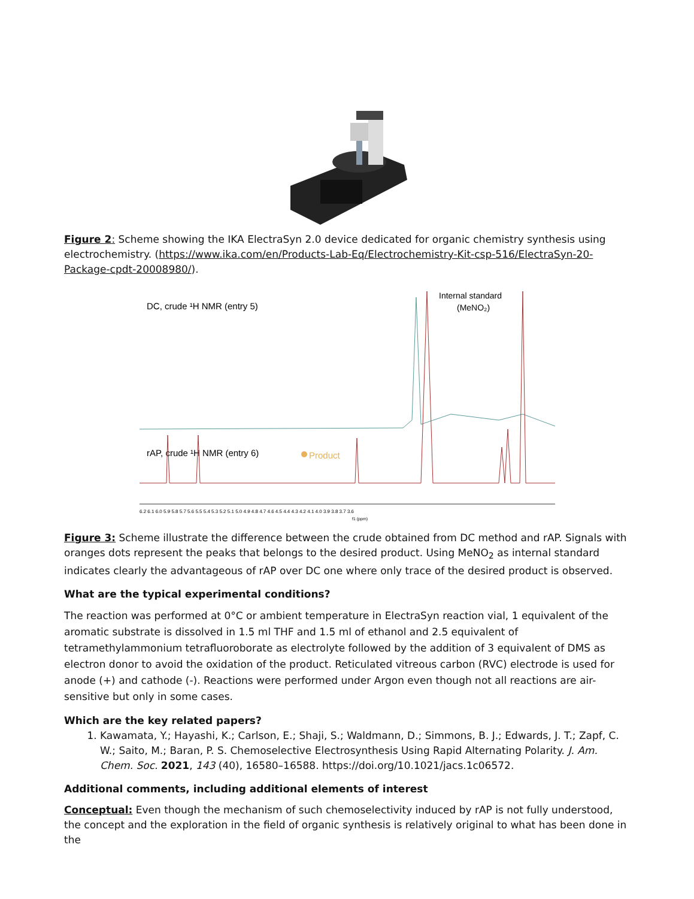Figure 2: Scheme showing the IKA ElectraSyn 2.0 device dedicated for organic chemistry synthesis using electrochemistry. (https://www.ika.com/en/Products-Lab-Eq/Electrochemistry-Kit-csp-516/ElectraSyn-20-Package-cpdt-20008980/).
DC, crude ¹H NMR (entry 5)
Internal standard
(MeNO₂)
rAP, crude ¹H NMR (entry 6)
Product
6.2 6.1 6.0 5.9 5.8 5.7 5.6 5.5 5.4 5.3 5.2 5.1 5.0 4.9 4.8 4.7 4.6 4.5 4.4 4.3 4.2 4.1 4.0 3.9 3.8 3.7 3.6
f1 (ppm)
Figure 3: Scheme illustrate the difference between the crude obtained from DC method and rAP. Signals with oranges dots represent the peaks that belongs to the desired product. Using MeNO<sub>2</sub> as internal standard indicates clearly the advantageous of rAP over DC one where only trace of the desired product is observed.
What are the typical experimental conditions?
The reaction was performed at 0°C or ambient temperature in ElectraSyn reaction vial, 1 equivalent of the aromatic substrate is dissolved in 1.5 ml THF and 1.5 ml of ethanol and 2.5 equivalent of tetramethylammonium tetrafluoroborate as electrolyte followed by the addition of 3 equivalent of DMS as electron donor to avoid the oxidation of the product. Reticulated vitreous carbon (RVC) electrode is used for anode (+) and cathode (-). Reactions were performed under Argon even though not all reactions are air-sensitive but only in some cases.
Which are the key related papers?
1. Kawamata, Y.; Hayashi, K.; Carlson, E.; Shaji, S.; Waldmann, D.; Simmons, B. J.; Edwards, J. T.; Zapf, C. W.; Saito, M.; Baran, P. S. Chemoselective Electrosynthesis Using Rapid Alternating Polarity. J. Am. Chem. Soc. 2021, 143 (40), 16580–16588. https://doi.org/10.1021/jacs.1c06572.
Additional comments, including additional elements of interest
Conceptual: Even though the mechanism of such chemoselectivity induced by rAP is not fully understood, the concept and the exploration in the field of organic synthesis is relatively original to what has been done in the